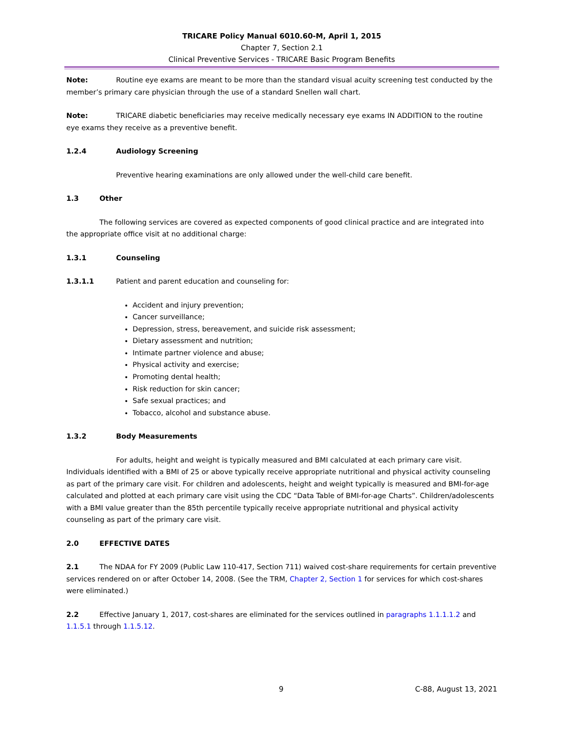TRICARE Policy Manual 6010.60-M, April 1, 2015
Chapter 7, Section 2.1
Clinical Preventive Services - TRICARE Basic Program Benefits
Note: Routine eye exams are meant to be more than the standard visual acuity screening test conducted by the member’s primary care physician through the use of a standard Snellen wall chart.
Note: TRICARE diabetic beneficiaries may receive medically necessary eye exams IN ADDITION to the routine eye exams they receive as a preventive benefit.
1.2.4 Audiology Screening
Preventive hearing examinations are only allowed under the well-child care benefit.
1.3 Other
The following services are covered as expected components of good clinical practice and are integrated into the appropriate office visit at no additional charge:
1.3.1 Counseling
1.3.1.1 Patient and parent education and counseling for:
Accident and injury prevention;
Cancer surveillance;
Depression, stress, bereavement, and suicide risk assessment;
Dietary assessment and nutrition;
Intimate partner violence and abuse;
Physical activity and exercise;
Promoting dental health;
Risk reduction for skin cancer;
Safe sexual practices; and
Tobacco, alcohol and substance abuse.
1.3.2 Body Measurements
For adults, height and weight is typically measured and BMI calculated at each primary care visit. Individuals identified with a BMI of 25 or above typically receive appropriate nutritional and physical activity counseling as part of the primary care visit. For children and adolescents, height and weight typically is measured and BMI-for-age calculated and plotted at each primary care visit using the CDC “Data Table of BMI-for-age Charts”. Children/adolescents with a BMI value greater than the 85th percentile typically receive appropriate nutritional and physical activity counseling as part of the primary care visit.
2.0 EFFECTIVE DATES
2.1 The NDAA for FY 2009 (Public Law 110-417, Section 711) waived cost-share requirements for certain preventive services rendered on or after October 14, 2008. (See the TRM, Chapter 2, Section 1 for services for which cost-shares were eliminated.)
2.2 Effective January 1, 2017, cost-shares are eliminated for the services outlined in paragraphs 1.1.1.1.2 and 1.1.5.1 through 1.1.5.12.
9 C-88, August 13, 2021